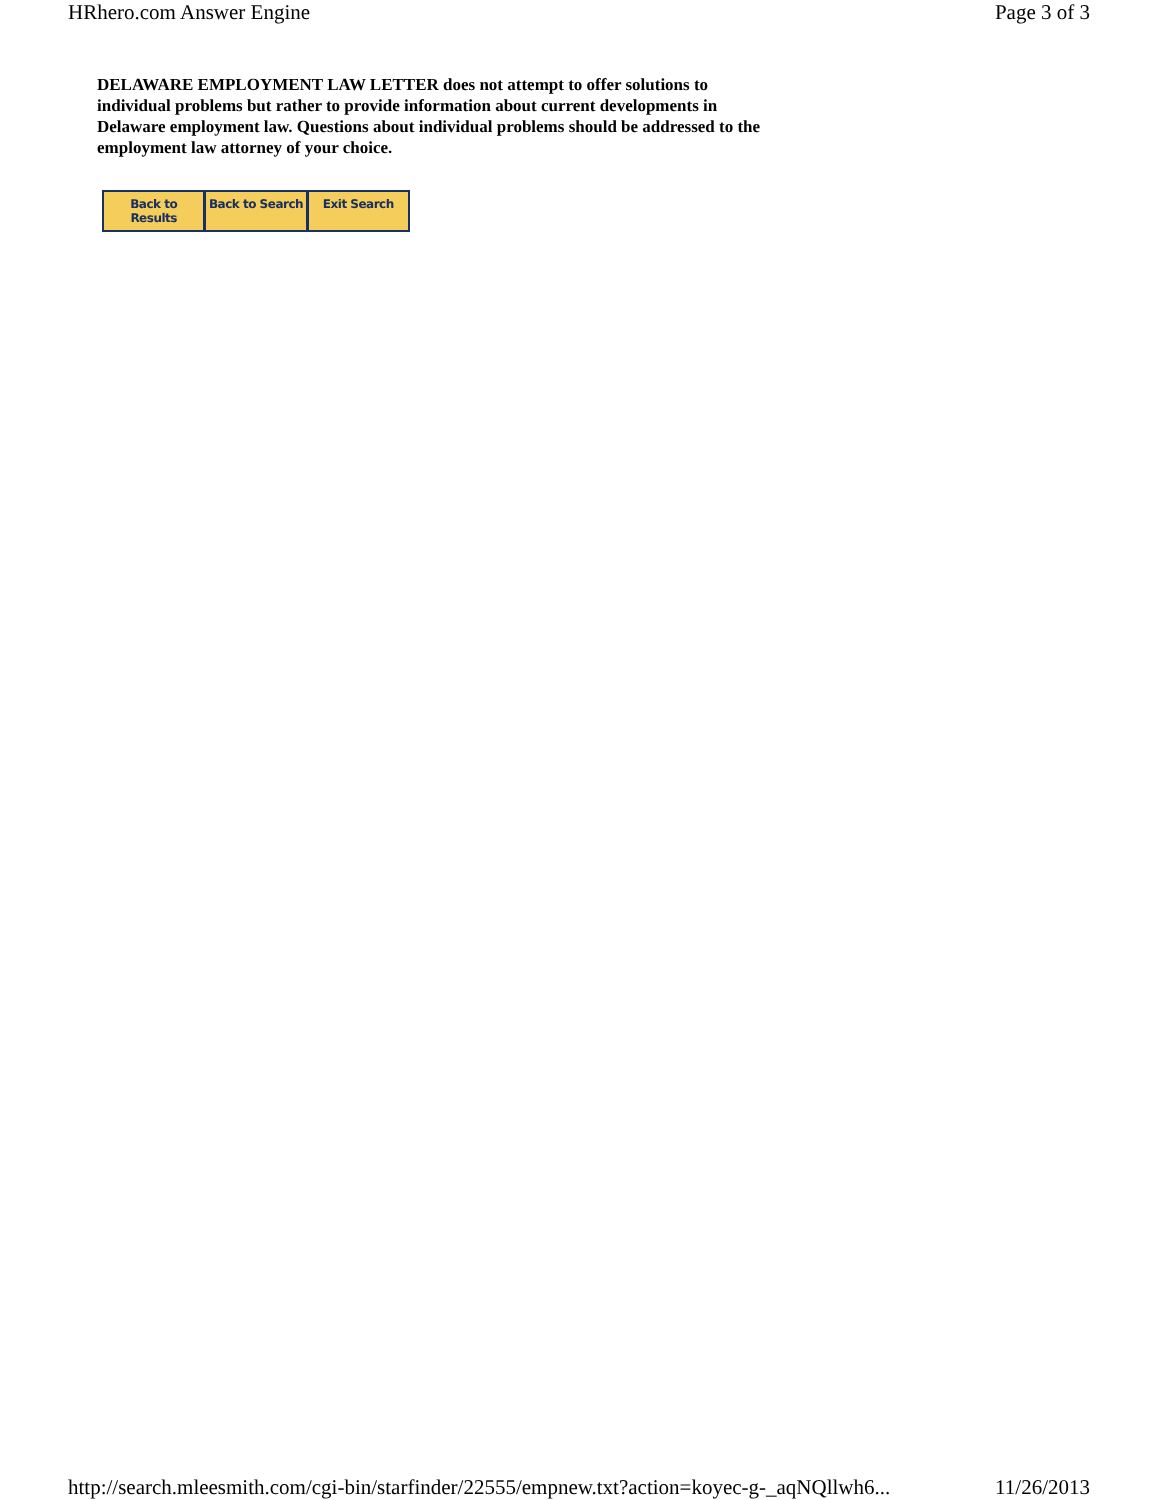HRhero.com Answer Engine Page 3 of 3
DELAWARE EMPLOYMENT LAW LETTER does not attempt to offer solutions to individual problems but rather to provide information about current developments in Delaware employment law. Questions about individual problems should be addressed to the employment law attorney of your choice.
Back to Results Back to Search Exit Search
http://search.mleesmith.com/cgi-bin/starfinder/22555/empnew.txt?action=koyec-g-_aqNQllwh6... 11/26/2013